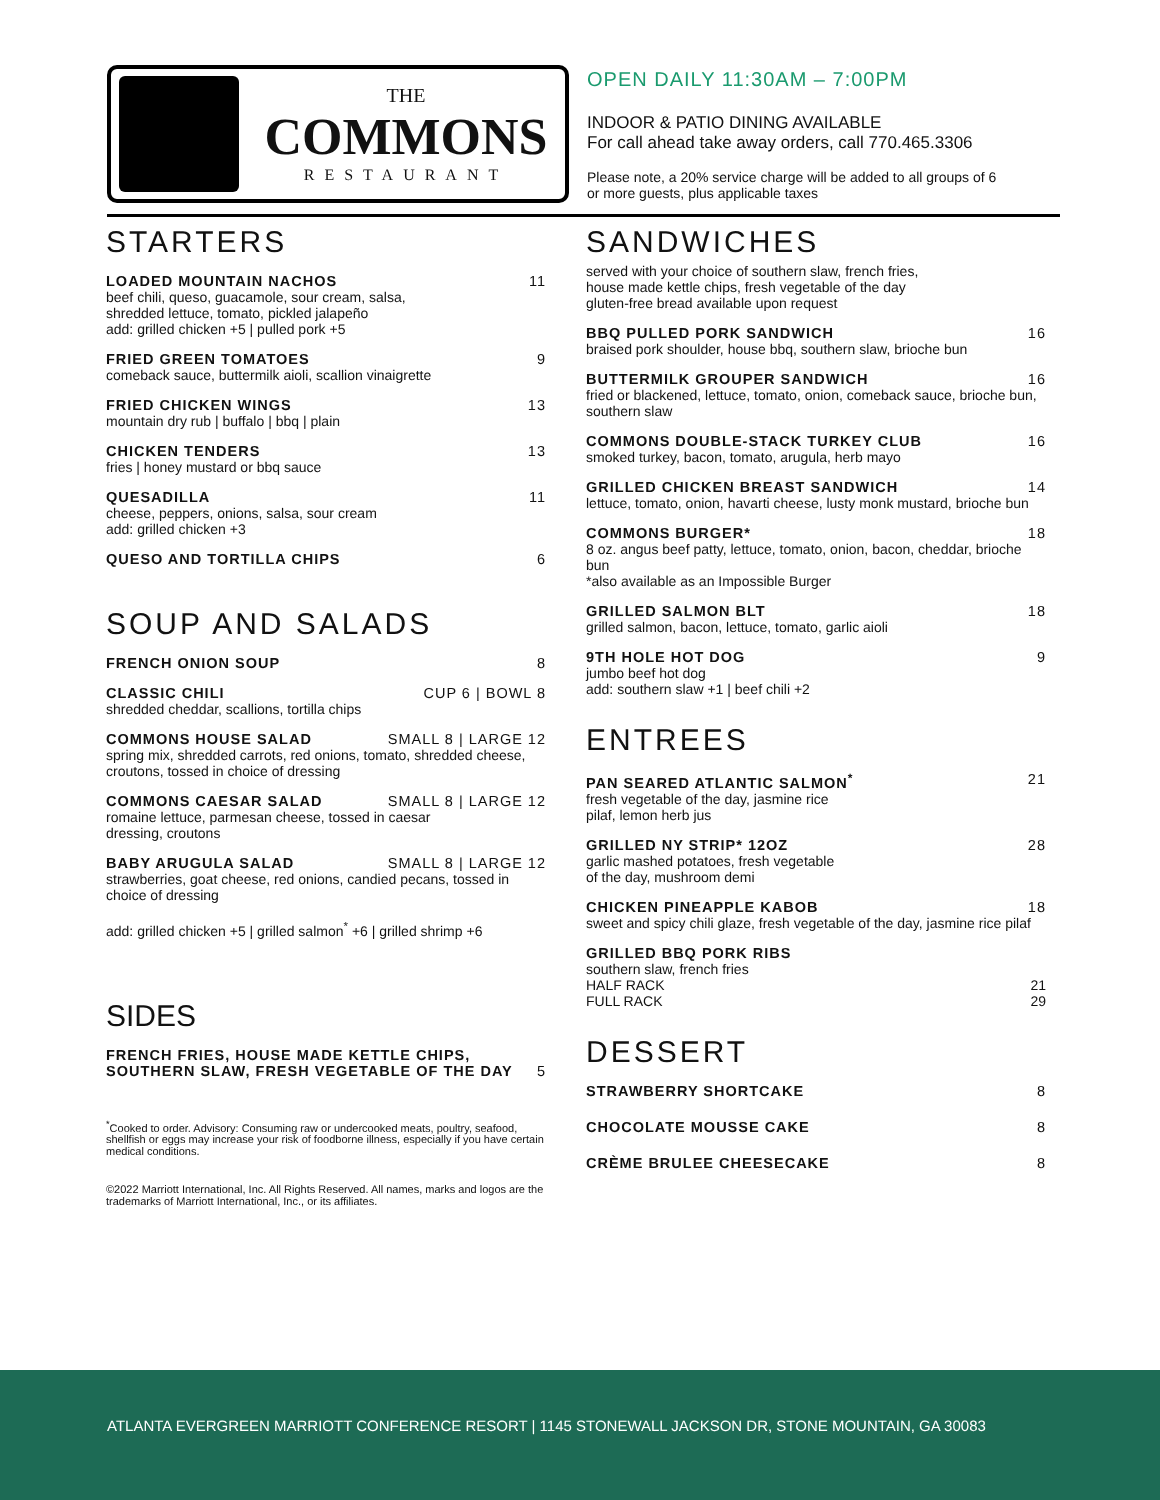THE
COMMONS
RESTAURANT
OPEN DAILY 11:30AM – 7:00PM
INDOOR & PATIO DINING AVAILABLE
For call ahead take away orders, call 770.465.3306
Please note, a 20% service charge will be added to all groups of 6 or more guests, plus applicable taxes
STARTERS
LOADED MOUNTAIN NACHOS 11
beef chili, queso, guacamole, sour cream, salsa,
shredded lettuce, tomato, pickled jalapeño
add: grilled chicken +5 | pulled pork +5
FRIED GREEN TOMATOES 9
comeback sauce, buttermilk aioli, scallion vinaigrette
FRIED CHICKEN WINGS 13
mountain dry rub | buffalo | bbq | plain
CHICKEN TENDERS 13
fries | honey mustard or bbq sauce
QUESADILLA 11
cheese, peppers, onions, salsa, sour cream
add: grilled chicken +3
QUESO AND TORTILLA CHIPS 6
SOUP AND SALADS
FRENCH ONION SOUP 8
CLASSIC CHILI CUP 6 | BOWL 8
shredded cheddar, scallions, tortilla chips
COMMONS HOUSE SALAD SMALL 8 | LARGE 12
spring mix, shredded carrots, red onions, tomato, shredded cheese, croutons, tossed in choice of dressing
COMMONS CAESAR SALAD SMALL 8 | LARGE 12
romaine lettuce, parmesan cheese, tossed in caesar
dressing, croutons
BABY ARUGULA SALAD SMALL 8 | LARGE 12
strawberries, goat cheese, red onions, candied pecans, tossed in choice of dressing
add: grilled chicken +5 | grilled salmon<sup>*</sup> +6 | grilled shrimp +6
SIDES
FRENCH FRIES, HOUSE MADE KETTLE CHIPS,
SOUTHERN SLAW, FRESH VEGETABLE OF THE DAY 5
<sup>*</sup> Cooked to order. Advisory: Consuming raw or undercooked meats, poultry, seafood, shellfish or eggs may increase your risk of foodborne illness, especially if you have certain medical conditions.
©2022 Marriott International, Inc. All Rights Reserved. All names, marks and logos are the trademarks of Marriott International, Inc., or its affiliates.
SANDWICHES
served with your choice of southern slaw, french fries,
house made kettle chips, fresh vegetable of the day
gluten-free bread available upon request
BBQ PULLED PORK SANDWICH 16
braised pork shoulder, house bbq, southern slaw, brioche bun
BUTTERMILK GROUPER SANDWICH 16
fried or blackened, lettuce, tomato, onion, comeback sauce, brioche bun, southern slaw
COMMONS DOUBLE-STACK TURKEY CLUB 16
smoked turkey, bacon, tomato, arugula, herb mayo
GRILLED CHICKEN BREAST SANDWICH 14
lettuce, tomato, onion, havarti cheese, lusty monk mustard, brioche bun
COMMONS BURGER* 18
8 oz. angus beef patty, lettuce, tomato, onion, bacon, cheddar, brioche bun
*also available as an Impossible Burger
GRILLED SALMON BLT 18
grilled salmon, bacon, lettuce, tomato, garlic aioli
9TH HOLE HOT DOG 9
jumbo beef hot dog
add: southern slaw +1 | beef chili +2
ENTREES
PAN SEARED ATLANTIC SALMON<sup>*</sup> 21
fresh vegetable of the day, jasmine rice
pilaf, lemon herb jus
GRILLED NY STRIP* 12OZ 28
garlic mashed potatoes, fresh vegetable
of the day, mushroom demi
CHICKEN PINEAPPLE KABOB 18
sweet and spicy chili glaze, fresh vegetable of the day, jasmine rice pilaf
GRILLED BBQ PORK RIBS
southern slaw, french fries
HALF RACK 21
FULL RACK 29
DESSERT
STRAWBERRY SHORTCAKE 8
CHOCOLATE MOUSSE CAKE 8
CRÈME BRULEE CHEESECAKE 8
ATLANTA EVERGREEN MARRIOTT CONFERENCE RESORT | 1145 STONEWALL JACKSON DR, STONE MOUNTAIN, GA 30083